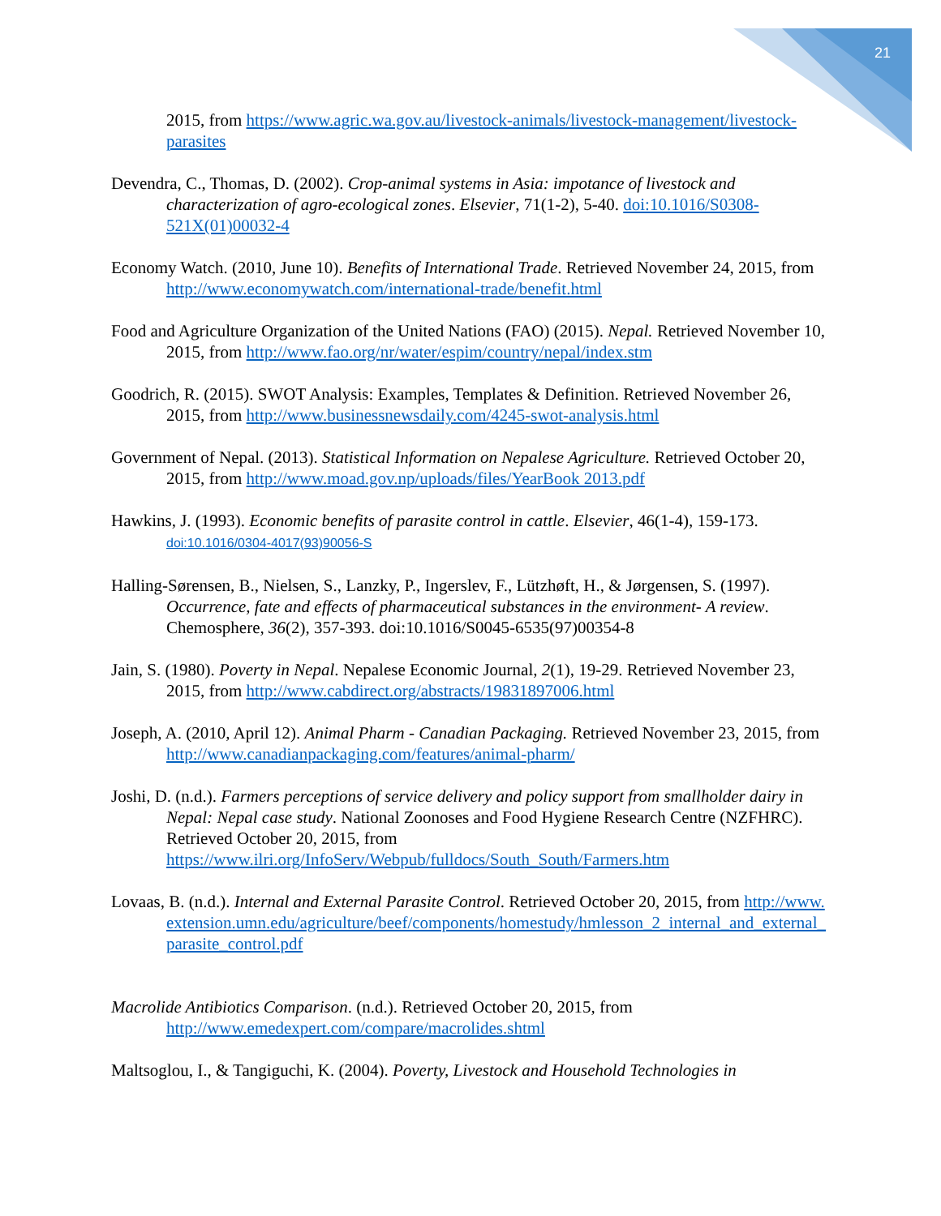21
2015, from https://www.agric.wa.gov.au/livestock-animals/livestock-management/livestock-parasites
Devendra, C., Thomas, D. (2002). Crop-animal systems in Asia: impotance of livestock and characterization of agro-ecological zones. Elsevier, 71(1-2), 5-40. doi:10.1016/S0308-521X(01)00032-4
Economy Watch. (2010, June 10). Benefits of International Trade. Retrieved November 24, 2015, from http://www.economywatch.com/international-trade/benefit.html
Food and Agriculture Organization of the United Nations (FAO) (2015). Nepal. Retrieved November 10, 2015, from http://www.fao.org/nr/water/espim/country/nepal/index.stm
Goodrich, R. (2015). SWOT Analysis: Examples, Templates & Definition. Retrieved November 26, 2015, from http://www.businessnewsdaily.com/4245-swot-analysis.html
Government of Nepal. (2013). Statistical Information on Nepalese Agriculture. Retrieved October 20, 2015, from http://www.moad.gov.np/uploads/files/YearBook 2013.pdf
Hawkins, J. (1993). Economic benefits of parasite control in cattle. Elsevier, 46(1-4), 159-173. doi:10.1016/0304-4017(93)90056-S
Halling-Sørensen, B., Nielsen, S., Lanzky, P., Ingerslev, F., Lützhøft, H., & Jørgensen, S. (1997). Occurrence, fate and effects of pharmaceutical substances in the environment- A review. Chemosphere, 36(2), 357-393. doi:10.1016/S0045-6535(97)00354-8
Jain, S. (1980). Poverty in Nepal. Nepalese Economic Journal, 2(1), 19-29. Retrieved November 23, 2015, from http://www.cabdirect.org/abstracts/19831897006.html
Joseph, A. (2010, April 12). Animal Pharm - Canadian Packaging. Retrieved November 23, 2015, from http://www.canadianpackaging.com/features/animal-pharm/
Joshi, D. (n.d.). Farmers perceptions of service delivery and policy support from smallholder dairy in Nepal: Nepal case study. National Zoonoses and Food Hygiene Research Centre (NZFHRC). Retrieved October 20, 2015, from https://www.ilri.org/InfoServ/Webpub/fulldocs/South_South/Farmers.htm
Lovaas, B. (n.d.). Internal and External Parasite Control. Retrieved October 20, 2015, from http://www.extension.umn.edu/agriculture/beef/components/homestudy/hmlesson_2_internal_and_external_parasite_control.pdf
Macrolide Antibiotics Comparison. (n.d.). Retrieved October 20, 2015, from http://www.emedexpert.com/compare/macrolides.shtml
Maltsoglou, I., & Tangiguchi, K. (2004). Poverty, Livestock and Household Technologies in